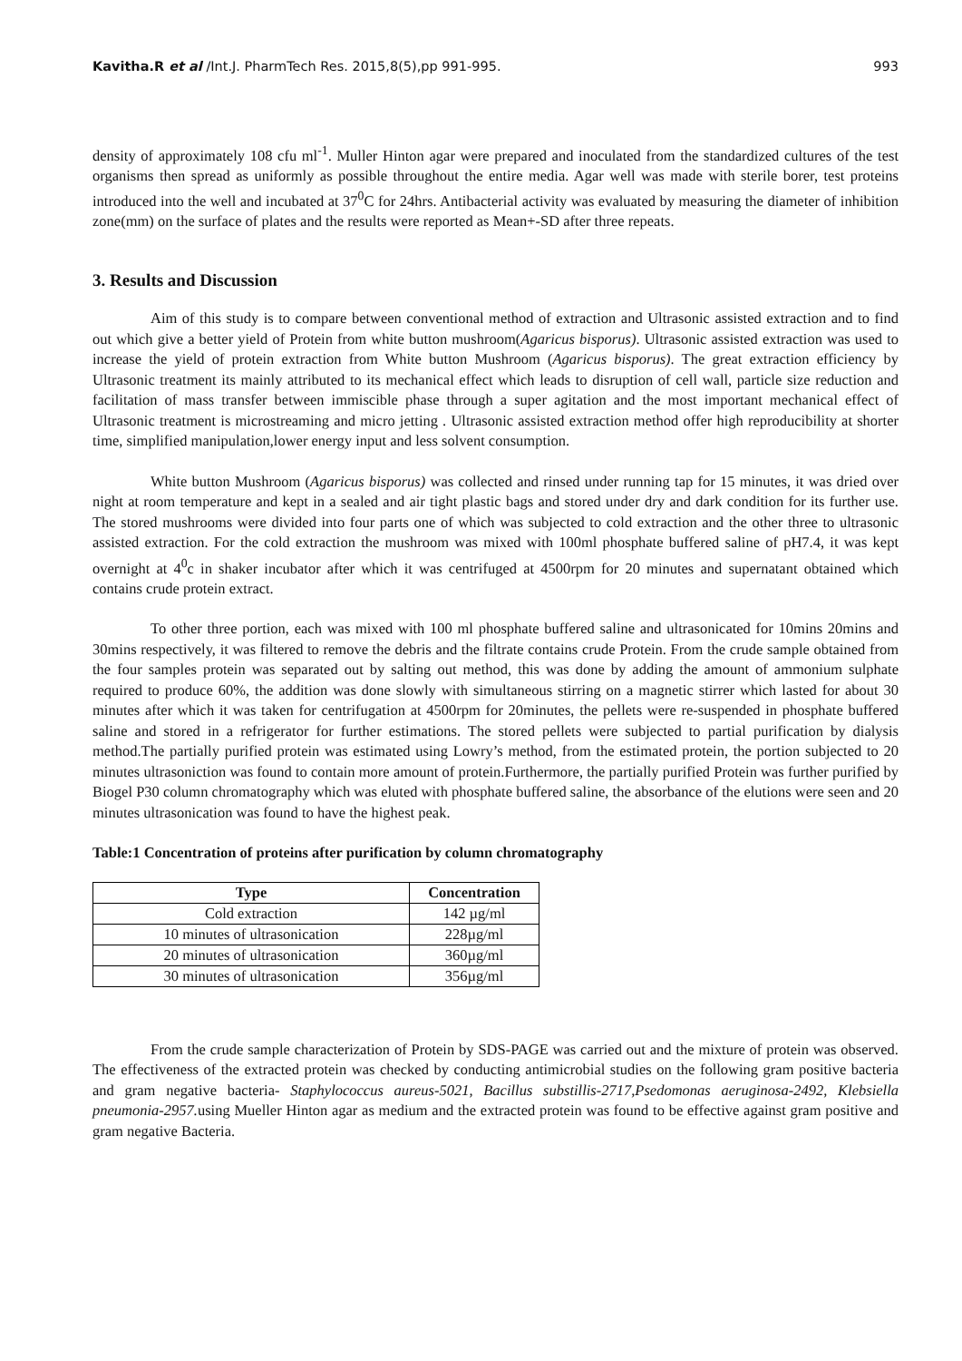Kavitha.R et al /Int.J. PharmTech Res. 2015,8(5),pp 991-995. 993
density of approximately 108 cfu ml<sup>-1</sup>. Muller Hinton agar were prepared and inoculated from the standardized cultures of the test organisms then spread as uniformly as possible throughout the entire media. Agar well was made with sterile borer, test proteins introduced into the well and incubated at 37<sup>0</sup>C for 24hrs. Antibacterial activity was evaluated by measuring the diameter of inhibition zone(mm) on the surface of plates and the results were reported as Mean+-SD after three repeats.
3. Results and Discussion
Aim of this study is to compare between conventional method of extraction and Ultrasonic assisted extraction and to find out which give a better yield of Protein from white button mushroom(Agaricus bisporus). Ultrasonic assisted extraction was used to increase the yield of protein extraction from White button Mushroom (Agaricus bisporus). The great extraction efficiency by Ultrasonic treatment its mainly attributed to its mechanical effect which leads to disruption of cell wall, particle size reduction and facilitation of mass transfer between immiscible phase through a super agitation and the most important mechanical effect of Ultrasonic treatment is microstreaming and micro jetting . Ultrasonic assisted extraction method offer high reproducibility at shorter time, simplified manipulation,lower energy input and less solvent consumption.
White button Mushroom (Agaricus bisporus) was collected and rinsed under running tap for 15 minutes, it was dried over night at room temperature and kept in a sealed and air tight plastic bags and stored under dry and dark condition for its further use. The stored mushrooms were divided into four parts one of which was subjected to cold extraction and the other three to ultrasonic assisted extraction. For the cold extraction the mushroom was mixed with 100ml phosphate buffered saline of pH7.4, it was kept overnight at 4<sup>0</sup>c in shaker incubator after which it was centrifuged at 4500rpm for 20 minutes and supernatant obtained which contains crude protein extract.
To other three portion, each was mixed with 100 ml phosphate buffered saline and ultrasonicated for 10mins 20mins and 30mins respectively, it was filtered to remove the debris and the filtrate contains crude Protein. From the crude sample obtained from the four samples protein was separated out by salting out method, this was done by adding the amount of ammonium sulphate required to produce 60%, the addition was done slowly with simultaneous stirring on a magnetic stirrer which lasted for about 30 minutes after which it was taken for centrifugation at 4500rpm for 20minutes, the pellets were re-suspended in phosphate buffered saline and stored in a refrigerator for further estimations. The stored pellets were subjected to partial purification by dialysis method.The partially purified protein was estimated using Lowry’s method, from the estimated protein, the portion subjected to 20 minutes ultrasoniction was found to contain more amount of protein.Furthermore, the partially purified Protein was further purified by Biogel P30 column chromatography which was eluted with phosphate buffered saline, the absorbance of the elutions were seen and 20 minutes ultrasonication was found to have the highest peak.
Table:1 Concentration of proteins after purification by column chromatography
| Type | Concentration |
| --- | --- |
| Cold extraction | 142 µg/ml |
| 10 minutes of ultrasonication | 228µg/ml |
| 20 minutes of ultrasonication | 360µg/ml |
| 30 minutes of ultrasonication | 356µg/ml |
From the crude sample characterization of Protein by SDS-PAGE was carried out and the mixture of protein was observed. The effectiveness of the extracted protein was checked by conducting antimicrobial studies on the following gram positive bacteria and gram negative bacteria- Staphylococcus aureus-5021, Bacillus substillis-2717,Psedomonas aeruginosa-2492, Klebsiella pneumonia-2957. using Mueller Hinton agar as medium and the extracted protein was found to be effective against gram positive and gram negative Bacteria.